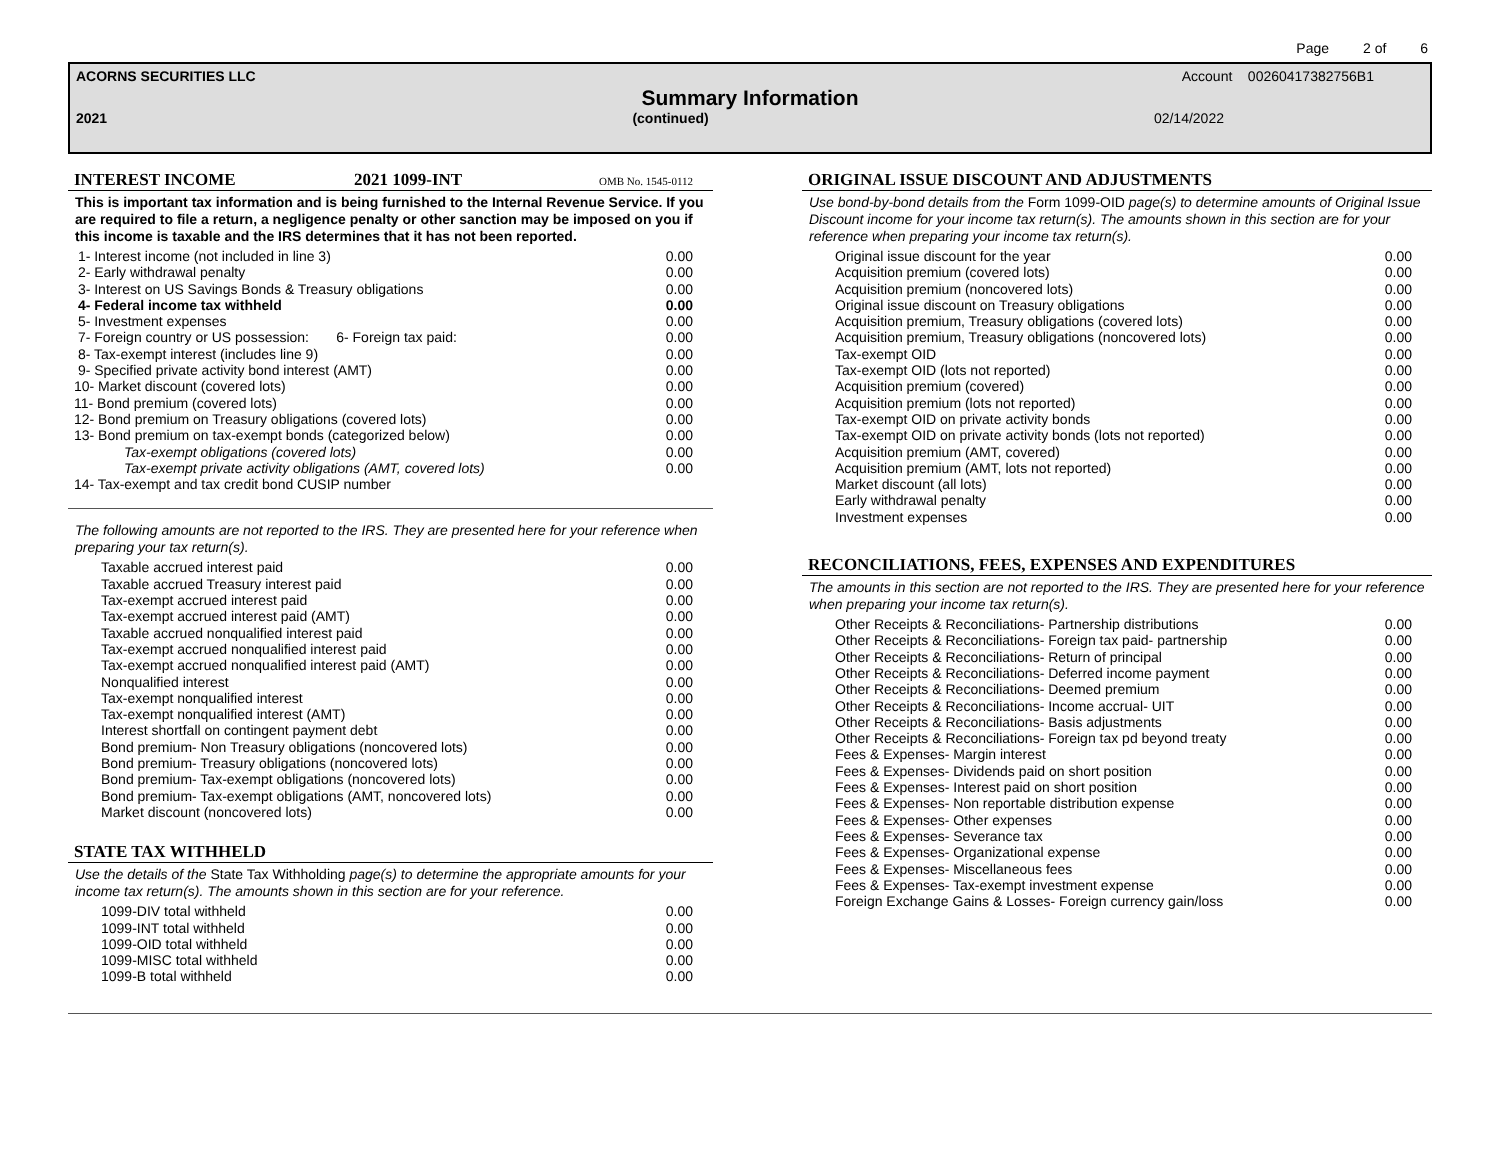Page 2 of 6
ACORNS SECURITIES LLC Account 00260417382756B1
Summary Information
2021 (continued) 02/14/2022
INTEREST INCOME 2021 1099-INT OMB No. 1545-0112
This is important tax information and is being furnished to the Internal Revenue Service. If you are required to file a return, a negligence penalty or other sanction may be imposed on you if this income is taxable and the IRS determines that it has not been reported.
| 1- Interest income (not included in line 3) | 0.00 |
| 2- Early withdrawal penalty | 0.00 |
| 3- Interest on US Savings Bonds & Treasury obligations | 0.00 |
| 4- Federal income tax withheld | 0.00 |
| 5- Investment expenses | 0.00 |
| 7- Foreign country or US possession: 6- Foreign tax paid: | 0.00 |
| 8- Tax-exempt interest (includes line 9) | 0.00 |
| 9- Specified private activity bond interest (AMT) | 0.00 |
| 10- Market discount (covered lots) | 0.00 |
| 11- Bond premium (covered lots) | 0.00 |
| 12- Bond premium on Treasury obligations (covered lots) | 0.00 |
| 13- Bond premium on tax-exempt bonds (categorized below) | 0.00 |
| Tax-exempt obligations (covered lots) | 0.00 |
| Tax-exempt private activity obligations (AMT, covered lots) | 0.00 |
| 14- Tax-exempt and tax credit bond CUSIP number | |
The following amounts are not reported to the IRS. They are presented here for your reference when preparing your tax return(s).
| Taxable accrued interest paid | 0.00 |
| Taxable accrued Treasury interest paid | 0.00 |
| Tax-exempt accrued interest paid | 0.00 |
| Tax-exempt accrued interest paid (AMT) | 0.00 |
| Taxable accrued nonqualified interest paid | 0.00 |
| Tax-exempt accrued nonqualified interest paid | 0.00 |
| Tax-exempt accrued nonqualified interest paid (AMT) | 0.00 |
| Nonqualified interest | 0.00 |
| Tax-exempt nonqualified interest | 0.00 |
| Tax-exempt nonqualified interest (AMT) | 0.00 |
| Interest shortfall on contingent payment debt | 0.00 |
| Bond premium- Non Treasury obligations (noncovered lots) | 0.00 |
| Bond premium- Treasury obligations (noncovered lots) | 0.00 |
| Bond premium- Tax-exempt obligations (noncovered lots) | 0.00 |
| Bond premium- Tax-exempt obligations (AMT, noncovered lots) | 0.00 |
| Market discount (noncovered lots) | 0.00 |
STATE TAX WITHHELD
Use the details of the State Tax Withholding page(s) to determine the appropriate amounts for your income tax return(s). The amounts shown in this section are for your reference.
| 1099-DIV total withheld | 0.00 |
| 1099-INT total withheld | 0.00 |
| 1099-OID total withheld | 0.00 |
| 1099-MISC total withheld | 0.00 |
| 1099-B total withheld | 0.00 |
ORIGINAL ISSUE DISCOUNT AND ADJUSTMENTS
Use bond-by-bond details from the Form 1099-OID page(s) to determine amounts of Original Issue Discount income for your income tax return(s). The amounts shown in this section are for your reference when preparing your income tax return(s).
| Original issue discount for the year | 0.00 |
| Acquisition premium (covered lots) | 0.00 |
| Acquisition premium (noncovered lots) | 0.00 |
| Original issue discount on Treasury obligations | 0.00 |
| Acquisition premium, Treasury obligations (covered lots) | 0.00 |
| Acquisition premium, Treasury obligations (noncovered lots) | 0.00 |
| Tax-exempt OID | 0.00 |
| Tax-exempt OID (lots not reported) | 0.00 |
| Acquisition premium (covered) | 0.00 |
| Acquisition premium (lots not reported) | 0.00 |
| Tax-exempt OID on private activity bonds | 0.00 |
| Tax-exempt OID on private activity bonds (lots not reported) | 0.00 |
| Acquisition premium (AMT, covered) | 0.00 |
| Acquisition premium (AMT, lots not reported) | 0.00 |
| Market discount (all lots) | 0.00 |
| Early withdrawal penalty | 0.00 |
| Investment expenses | 0.00 |
RECONCILIATIONS, FEES, EXPENSES AND EXPENDITURES
The amounts in this section are not reported to the IRS. They are presented here for your reference when preparing your income tax return(s).
| Other Receipts & Reconciliations- Partnership distributions | 0.00 |
| Other Receipts & Reconciliations- Foreign tax paid- partnership | 0.00 |
| Other Receipts & Reconciliations- Return of principal | 0.00 |
| Other Receipts & Reconciliations- Deferred income payment | 0.00 |
| Other Receipts & Reconciliations- Deemed premium | 0.00 |
| Other Receipts & Reconciliations- Income accrual- UIT | 0.00 |
| Other Receipts & Reconciliations- Basis adjustments | 0.00 |
| Other Receipts & Reconciliations- Foreign tax pd beyond treaty | 0.00 |
| Fees & Expenses- Margin interest | 0.00 |
| Fees & Expenses- Dividends paid on short position | 0.00 |
| Fees & Expenses- Interest paid on short position | 0.00 |
| Fees & Expenses- Non reportable distribution expense | 0.00 |
| Fees & Expenses- Other expenses | 0.00 |
| Fees & Expenses- Severance tax | 0.00 |
| Fees & Expenses- Organizational expense | 0.00 |
| Fees & Expenses- Miscellaneous fees | 0.00 |
| Fees & Expenses- Tax-exempt investment expense | 0.00 |
| Foreign Exchange Gains & Losses- Foreign currency gain/loss | 0.00 |